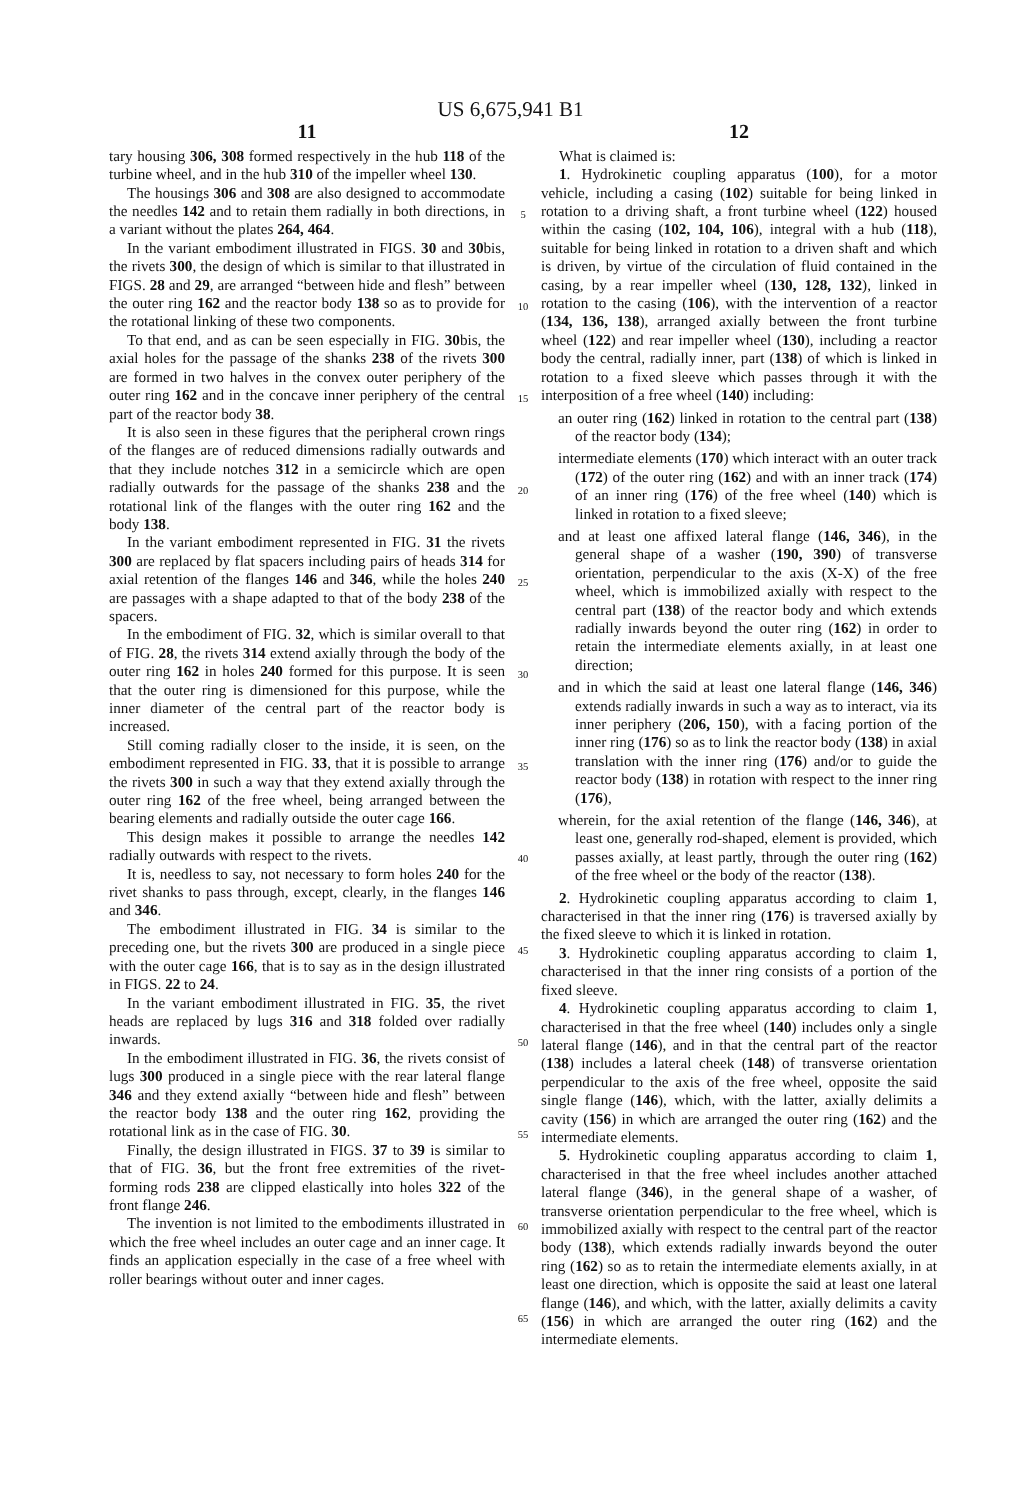US 6,675,941 B1
11
tary housing 306, 308 formed respectively in the hub 118 of the turbine wheel, and in the hub 310 of the impeller wheel 130.
The housings 306 and 308 are also designed to accommodate the needles 142 and to retain them radially in both directions, in a variant without the plates 264, 464.
In the variant embodiment illustrated in FIGS. 30 and 30bis, the rivets 300, the design of which is similar to that illustrated in FIGS. 28 and 29, are arranged “between hide and flesh” between the outer ring 162 and the reactor body 138 so as to provide for the rotational linking of these two components.
To that end, and as can be seen especially in FIG. 30bis, the axial holes for the passage of the shanks 238 of the rivets 300 are formed in two halves in the convex outer periphery of the outer ring 162 and in the concave inner periphery of the central part of the reactor body 38.
It is also seen in these figures that the peripheral crown rings of the flanges are of reduced dimensions radially outwards and that they include notches 312 in a semicircle which are open radially outwards for the passage of the shanks 238 and the rotational link of the flanges with the outer ring 162 and the body 138.
In the variant embodiment represented in FIG. 31 the rivets 300 are replaced by flat spacers including pairs of heads 314 for axial retention of the flanges 146 and 346, while the holes 240 are passages with a shape adapted to that of the body 238 of the spacers.
In the embodiment of FIG. 32, which is similar overall to that of FIG. 28, the rivets 314 extend axially through the body of the outer ring 162 in holes 240 formed for this purpose. It is seen that the outer ring is dimensioned for this purpose, while the inner diameter of the central part of the reactor body is increased.
Still coming radially closer to the inside, it is seen, on the embodiment represented in FIG. 33, that it is possible to arrange the rivets 300 in such a way that they extend axially through the outer ring 162 of the free wheel, being arranged between the bearing elements and radially outside the outer cage 166.
This design makes it possible to arrange the needles 142 radially outwards with respect to the rivets.
It is, needless to say, not necessary to form holes 240 for the rivet shanks to pass through, except, clearly, in the flanges 146 and 346.
The embodiment illustrated in FIG. 34 is similar to the preceding one, but the rivets 300 are produced in a single piece with the outer cage 166, that is to say as in the design illustrated in FIGS. 22 to 24.
In the variant embodiment illustrated in FIG. 35, the rivet heads are replaced by lugs 316 and 318 folded over radially inwards.
In the embodiment illustrated in FIG. 36, the rivets consist of lugs 300 produced in a single piece with the rear lateral flange 346 and they extend axially “between hide and flesh” between the reactor body 138 and the outer ring 162, providing the rotational link as in the case of FIG. 30.
Finally, the design illustrated in FIGS. 37 to 39 is similar to that of FIG. 36, but the front free extremities of the rivet-forming rods 238 are clipped elastically into holes 322 of the front flange 246.
The invention is not limited to the embodiments illustrated in which the free wheel includes an outer cage and an inner cage. It finds an application especially in the case of a free wheel with roller bearings without outer and inner cages.
5
10
15
20
25
30
35
40
45
50
55
60
65
12
What is claimed is:
1. Hydrokinetic coupling apparatus (100), for a motor vehicle, including a casing (102) suitable for being linked in rotation to a driving shaft, a front turbine wheel (122) housed within the casing (102, 104, 106), integral with a hub (118), suitable for being linked in rotation to a driven shaft and which is driven, by virtue of the circulation of fluid contained in the casing, by a rear impeller wheel (130, 128, 132), linked in rotation to the casing (106), with the intervention of a reactor (134, 136, 138), arranged axially between the front turbine wheel (122) and rear impeller wheel (130), including a reactor body the central, radially inner, part (138) of which is linked in rotation to a fixed sleeve which passes through it with the interposition of a free wheel (140) including:
an outer ring (162) linked in rotation to the central part (138) of the reactor body (134);
intermediate elements (170) which interact with an outer track (172) of the outer ring (162) and with an inner track (174) of an inner ring (176) of the free wheel (140) which is linked in rotation to a fixed sleeve;
and at least one affixed lateral flange (146, 346), in the general shape of a washer (190, 390) of transverse orientation, perpendicular to the axis (X-X) of the free wheel, which is immobilized axially with respect to the central part (138) of the reactor body and which extends radially inwards beyond the outer ring (162) in order to retain the intermediate elements axially, in at least one direction;
and in which the said at least one lateral flange (146, 346) extends radially inwards in such a way as to interact, via its inner periphery (206, 150), with a facing portion of the inner ring (176) so as to link the reactor body (138) in axial translation with the inner ring (176) and/or to guide the reactor body (138) in rotation with respect to the inner ring (176),
wherein, for the axial retention of the flange (146, 346), at least one, generally rod-shaped, element is provided, which passes axially, at least partly, through the outer ring (162) of the free wheel or the body of the reactor (138).
2. Hydrokinetic coupling apparatus according to claim 1, characterised in that the inner ring (176) is traversed axially by the fixed sleeve to which it is linked in rotation.
3. Hydrokinetic coupling apparatus according to claim 1, characterised in that the inner ring consists of a portion of the fixed sleeve.
4. Hydrokinetic coupling apparatus according to claim 1, characterised in that the free wheel (140) includes only a single lateral flange (146), and in that the central part of the reactor (138) includes a lateral cheek (148) of transverse orientation perpendicular to the axis of the free wheel, opposite the said single flange (146), which, with the latter, axially delimits a cavity (156) in which are arranged the outer ring (162) and the intermediate elements.
5. Hydrokinetic coupling apparatus according to claim 1, characterised in that the free wheel includes another attached lateral flange (346), in the general shape of a washer, of transverse orientation perpendicular to the free wheel, which is immobilized axially with respect to the central part of the reactor body (138), which extends radially inwards beyond the outer ring (162) so as to retain the intermediate elements axially, in at least one direction, which is opposite the said at least one lateral flange (146), and which, with the latter, axially delimits a cavity (156) in which are arranged the outer ring (162) and the intermediate elements.